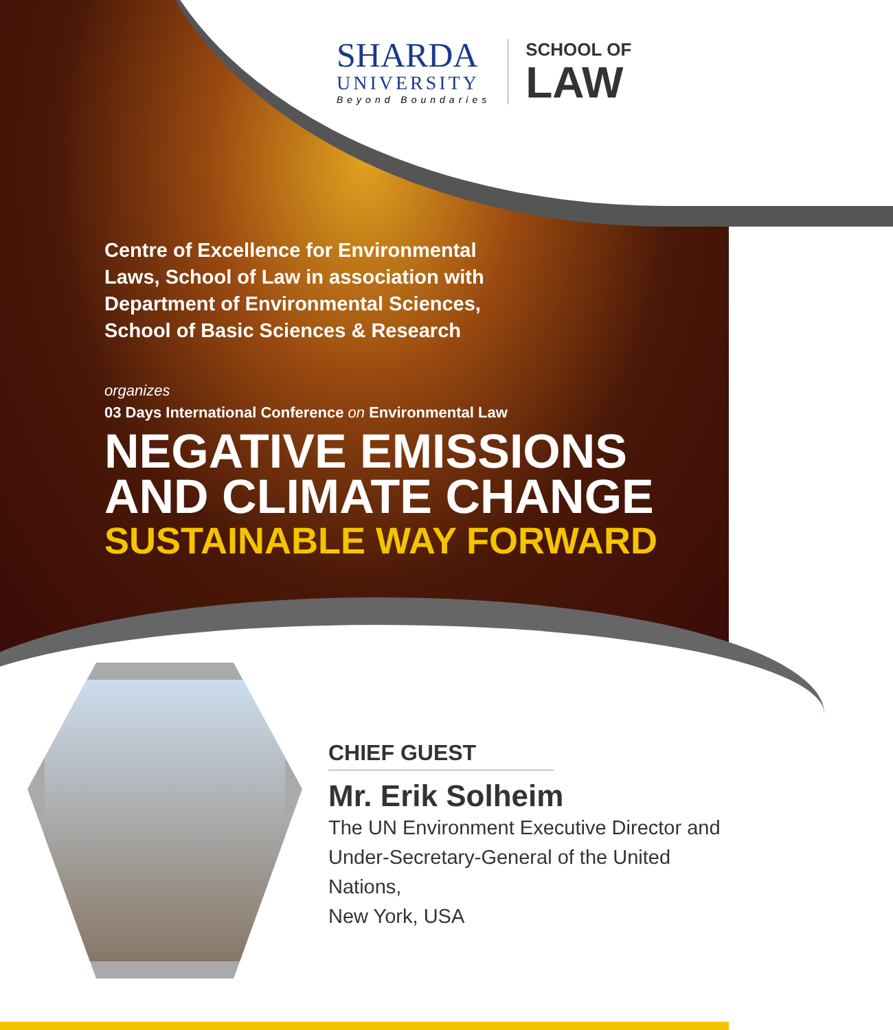SHARDA
UNIVERSITY
Beyond Boundaries
SCHOOL OF
LAW
Centre of Excellence for Environmental
Laws, School of Law in association with
Department of Environmental Sciences,
School of Basic Sciences & Research
organizes
03 Days International Conference on Environmental Law
NEGATIVE EMISSIONS
AND CLIMATE CHANGE
SUSTAINABLE WAY FORWARD
CHIEF GUEST
Mr. Erik Solheim
The UN Environment Executive Director and
Under-Secretary-General of the United Nations,
New York, USA